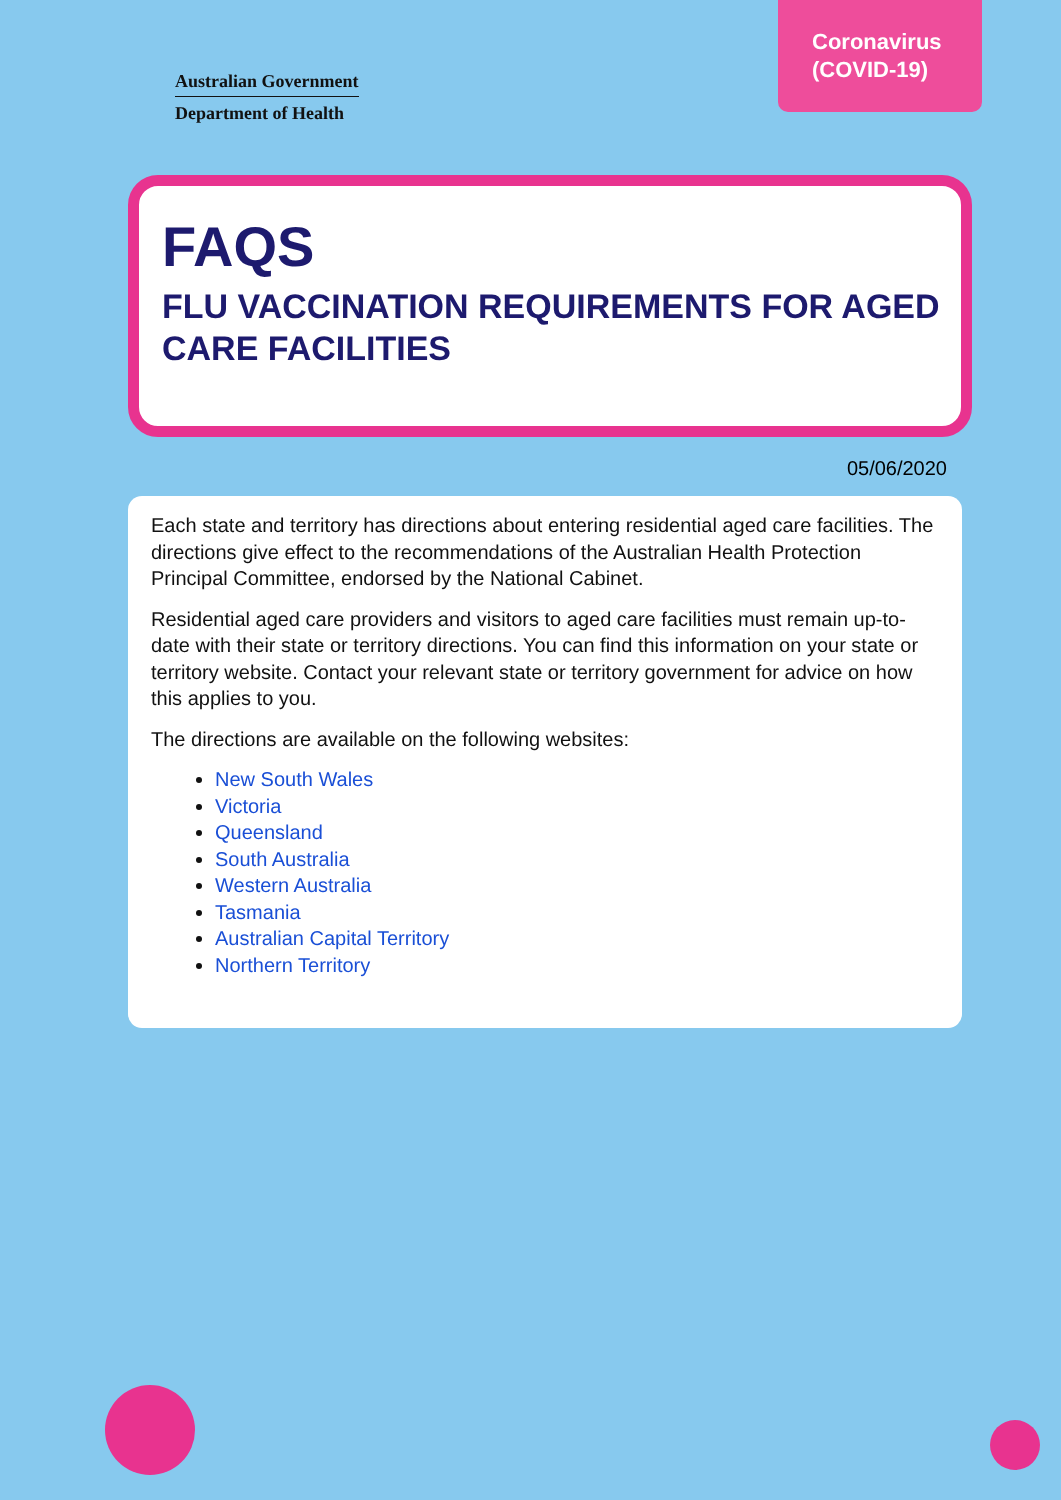Australian Government
Department of Health
Coronavirus
(COVID-19)
FAQS
FLU VACCINATION REQUIREMENTS FOR AGED CARE FACILITIES
05/06/2020
Each state and territory has directions about entering residential aged care facilities. The directions give effect to the recommendations of the Australian Health Protection Principal Committee, endorsed by the National Cabinet.
Residential aged care providers and visitors to aged care facilities must remain up-to-date with their state or territory directions. You can find this information on your state or territory website. Contact your relevant state or territory government for advice on how this applies to you.
The directions are available on the following websites:
New South Wales
Victoria
Queensland
South Australia
Western Australia
Tasmania
Australian Capital Territory
Northern Territory